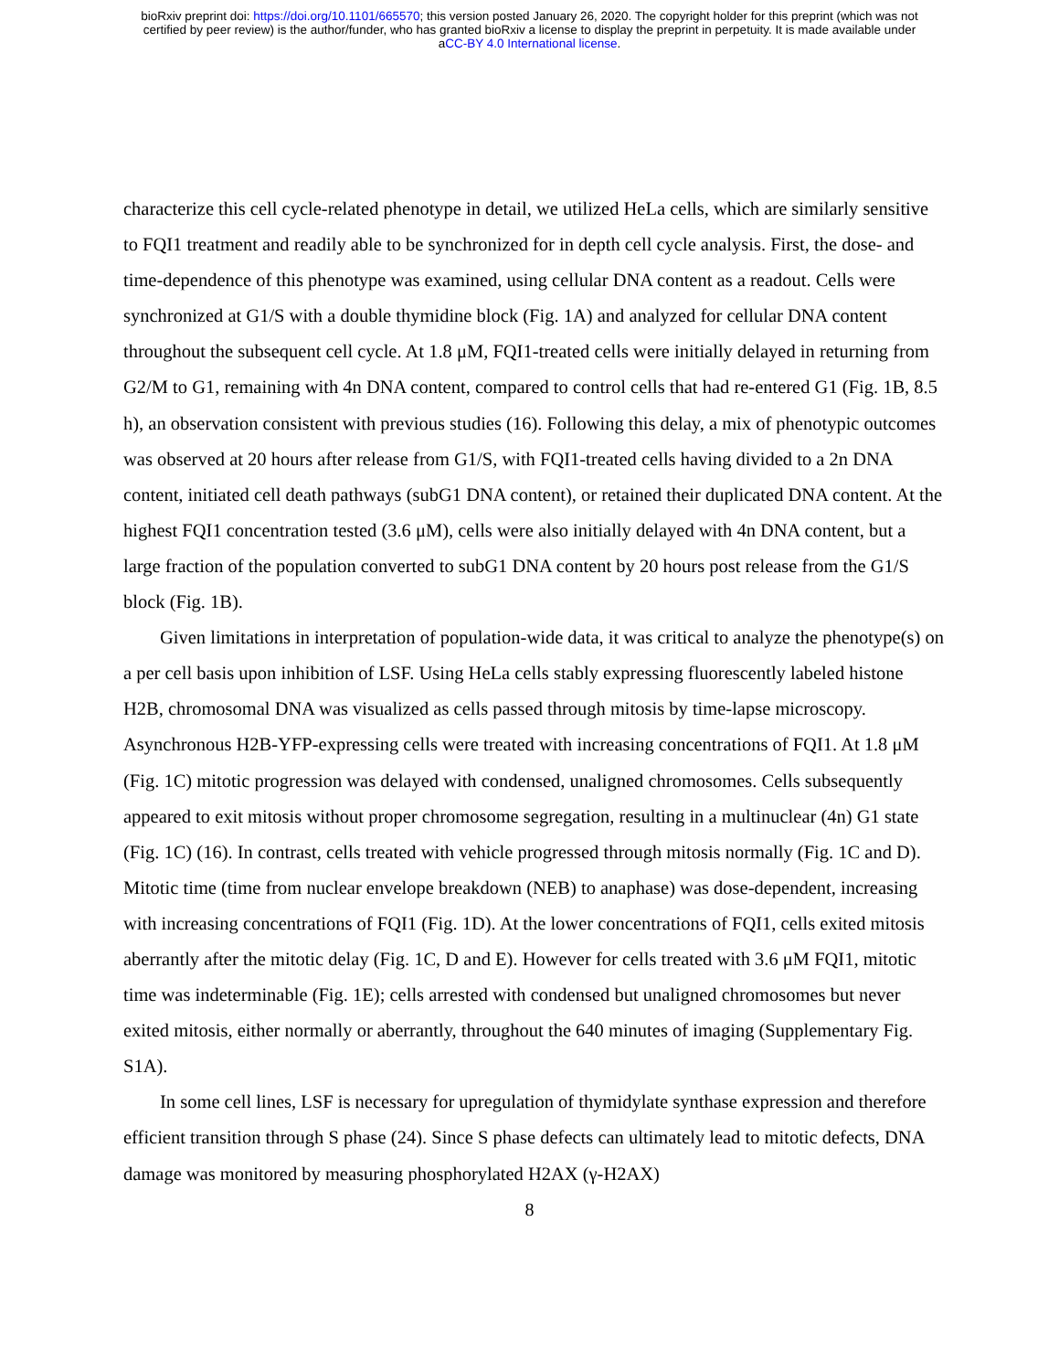bioRxiv preprint doi: https://doi.org/10.1101/665570; this version posted January 26, 2020. The copyright holder for this preprint (which was not
certified by peer review) is the author/funder, who has granted bioRxiv a license to display the preprint in perpetuity. It is made available under
aCC-BY 4.0 International license.
characterize this cell cycle-related phenotype in detail, we utilized HeLa cells, which are similarly sensitive to FQI1 treatment and readily able to be synchronized for in depth cell cycle analysis. First, the dose- and time-dependence of this phenotype was examined, using cellular DNA content as a readout. Cells were synchronized at G1/S with a double thymidine block (Fig. 1A) and analyzed for cellular DNA content throughout the subsequent cell cycle. At 1.8 μM, FQI1-treated cells were initially delayed in returning from G2/M to G1, remaining with 4n DNA content, compared to control cells that had re-entered G1 (Fig. 1B, 8.5 h), an observation consistent with previous studies (16). Following this delay, a mix of phenotypic outcomes was observed at 20 hours after release from G1/S, with FQI1-treated cells having divided to a 2n DNA content, initiated cell death pathways (subG1 DNA content), or retained their duplicated DNA content. At the highest FQI1 concentration tested (3.6 μM), cells were also initially delayed with 4n DNA content, but a large fraction of the population converted to subG1 DNA content by 20 hours post release from the G1/S block (Fig. 1B).
Given limitations in interpretation of population-wide data, it was critical to analyze the phenotype(s) on a per cell basis upon inhibition of LSF. Using HeLa cells stably expressing fluorescently labeled histone H2B, chromosomal DNA was visualized as cells passed through mitosis by time-lapse microscopy. Asynchronous H2B-YFP-expressing cells were treated with increasing concentrations of FQI1. At 1.8 μM (Fig. 1C) mitotic progression was delayed with condensed, unaligned chromosomes. Cells subsequently appeared to exit mitosis without proper chromosome segregation, resulting in a multinuclear (4n) G1 state (Fig. 1C) (16). In contrast, cells treated with vehicle progressed through mitosis normally (Fig. 1C and D). Mitotic time (time from nuclear envelope breakdown (NEB) to anaphase) was dose-dependent, increasing with increasing concentrations of FQI1 (Fig. 1D). At the lower concentrations of FQI1, cells exited mitosis aberrantly after the mitotic delay (Fig. 1C, D and E). However for cells treated with 3.6 μM FQI1, mitotic time was indeterminable (Fig. 1E); cells arrested with condensed but unaligned chromosomes but never exited mitosis, either normally or aberrantly, throughout the 640 minutes of imaging (Supplementary Fig. S1A).
In some cell lines, LSF is necessary for upregulation of thymidylate synthase expression and therefore efficient transition through S phase (24). Since S phase defects can ultimately lead to mitotic defects, DNA damage was monitored by measuring phosphorylated H2AX (γ-H2AX)
8